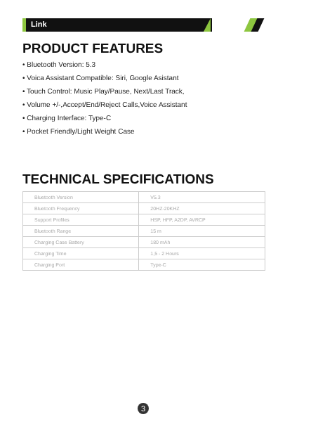Link
PRODUCT FEATURES
• Bluetooth Version: 5.3
• Voica Assistant Compatible: Siri, Google Asistant
• Touch Control: Music Play/Pause, Next/Last Track,
• Volume +/-,Accept/End/Reject Calls,Voice Assistant
• Charging Interface: Type-C
• Pocket Friendly/Light Weight Case
TECHNICAL SPECIFICATIONS
| Bluetooth Version | V5.3 |
| Bluetooth Frequency | 20HZ-20KHZ |
| Support Profiles | HSP, HFP, A2DP, AVRCP |
| Bluetooth Range | 15 m |
| Charging Case Battery | 180 mAh |
| Charging Time | 1,5 - 2 Hours |
| Charging Port | Type-C |
3